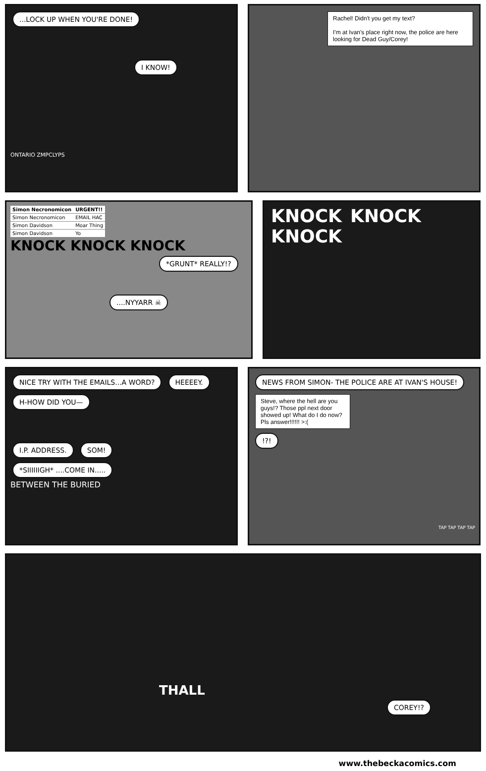...LOCK UP WHEN YOU'RE DONE!
I KNOW!
ONTARIO ZMPCLYPS
Rachel! Didn't you get my text?
I'm at Ivan's place right now, the police are here looking for Dead Guy/Corey!
| Simon Necronomicon | URGENT!! |
| Simon Necronomicon | EMAIL HAC |
| Simon Davidson | Moar Thing |
| Simon Davidson | Yo |
KNOCK KNOCK KNOCK
*GRUNT* REALLY!?
....NYYARR ☠
KNOCK KNOCK KNOCK
NICE TRY WITH THE EMAILS...A WORD? HEEEEY. H-HOW DID YOU—
I.P. ADDRESS. SOM!
*SIIIIIIGH* ....COME IN.....
BETWEEN THE BURIED
NEWS FROM SIMON- THE POLICE ARE AT IVAN'S HOUSE!
Steve, where the hell are you guys!? Those ppl next door showed up! What do I do now? Pls answer!!!!!! >:(
!?!
TAP TAP TAP TAP
THALL
COREY!?
www.thebeckacomics.com